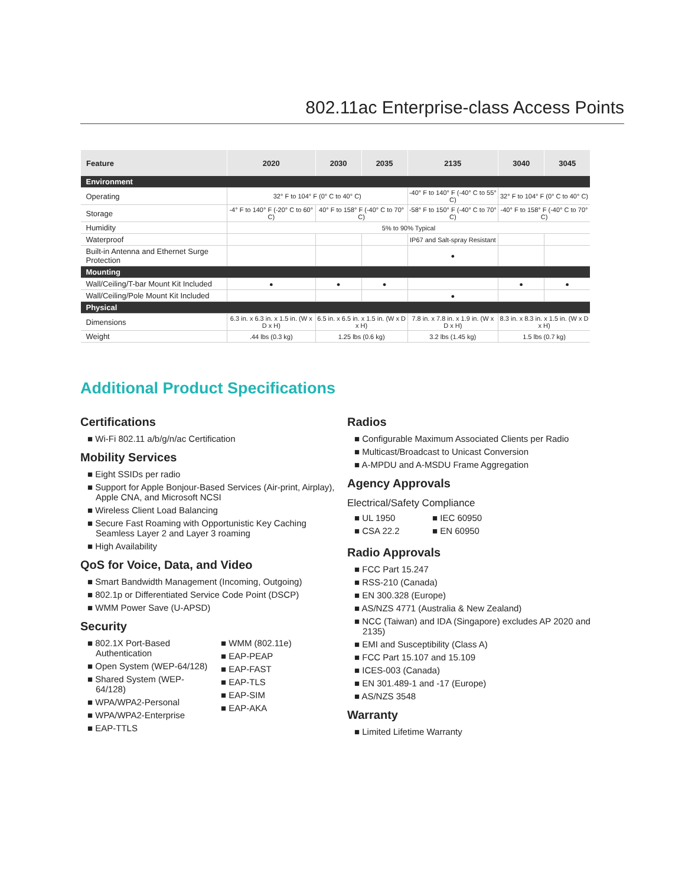802.11ac Enterprise-class Access Points
| Feature | 2020 | 2030 | 2035 | 2135 | 3040 | 3045 |
| --- | --- | --- | --- | --- | --- | --- |
| Environment | | | | | | |
| Operating | 32° F to 104° F (0° C to 40° C) | | | -40° F to 140° F (-40° C to 55° C) | 32° F to 104° F (0° C to 40° C) | |
| Storage | -4° F to 140° F (-20° C to 60° C) | 40° F to 158° F (-40° C to 70° C) | | -58° F to 150° F (-40° C to 70° C) | -40° F to 158° F (-40° C to 70° C) | |
| Humidity | 5% to 90% Typical | | | | | |
| Waterproof | | | | IP67 and Salt-spray Resistant | | |
| Built-in Antenna and Ethernet Surge Protection | | | | ● | | |
| Mounting | | | | | | |
| Wall/Ceiling/T-bar Mount Kit Included | ● | ● | ● | | ● | ● |
| Wall/Ceiling/Pole Mount Kit Included | | | | ● | | |
| Physical | | | | | | |
| Dimensions | 6.3 in. x 6.3 in. x 1.5 in. (W x D x H) | 6.5 in. x 6.5 in. x 1.5 in. (W x D x H) | | 7.8 in. x 7.8 in. x 1.9 in. (W x D x H) | 8.3 in. x 8.3 in. x 1.5 in. (W x D x H) | |
| Weight | .44 lbs (0.3 kg) | 1.25 lbs (0.6 kg) | | 3.2 lbs (1.45 kg) | 1.5 lbs (0.7 kg) | |
Additional Product Specifications
Certifications
■ Wi-Fi 802.11 a/b/g/n/ac Certification
Mobility Services
■ Eight SSIDs per radio
■ Support for Apple Bonjour-Based Services (Air-print, Airplay), Apple CNA, and Microsoft NCSI
■ Wireless Client Load Balancing
■ Secure Fast Roaming with Opportunistic Key Caching Seamless Layer 2 and Layer 3 roaming
■ High Availability
QoS for Voice, Data, and Video
■ Smart Bandwidth Management (Incoming, Outgoing)
■ 802.1p or Differentiated Service Code Point (DSCP)
■ WMM Power Save (U-APSD)
Security
■ 802.1X Port-Based Authentication
■ Open System (WEP-64/128)
■ Shared System (WEP-64/128)
■ WPA/WPA2-Personal
■ WPA/WPA2-Enterprise
■ EAP-TTLS
■ WMM (802.11e)
■ EAP-PEAP
■ EAP-FAST
■ EAP-TLS
■ EAP-SIM
■ EAP-AKA
Radios
■ Configurable Maximum Associated Clients per Radio
■ Multicast/Broadcast to Unicast Conversion
■ A-MPDU and A-MSDU Frame Aggregation
Agency Approvals
Electrical/Safety Compliance
■ UL 1950
■ CSA 22.2
■ IEC 60950
■ EN 60950
Radio Approvals
■ FCC Part 15.247
■ RSS-210 (Canada)
■ EN 300.328 (Europe)
■ AS/NZS 4771 (Australia & New Zealand)
■ NCC (Taiwan) and IDA (Singapore) excludes AP 2020 and 2135)
■ EMI and Susceptibility (Class A)
■ FCC Part 15.107 and 15.109
■ ICES-003 (Canada)
■ EN 301.489-1 and -17 (Europe)
■ AS/NZS 3548
Warranty
■ Limited Lifetime Warranty